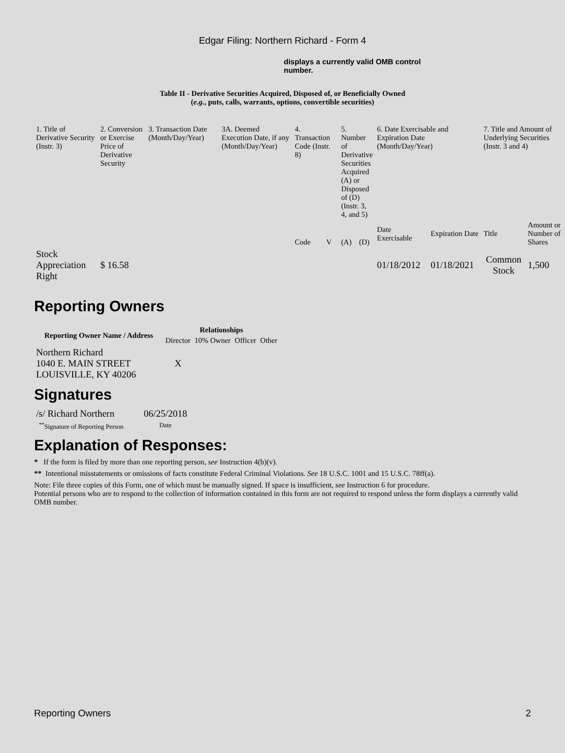Edgar Filing: Northern Richard - Form 4
displays a currently valid OMB control number.
Table II - Derivative Securities Acquired, Disposed of, or Beneficially Owned
(e.g., puts, calls, warrants, options, convertible securities)
| 1. Title of Derivative Security (Instr. 3) | 2. Conversion or Exercise Price of Derivative Security | 3. Transaction Date (Month/Day/Year) | 3A. Deemed Execution Date, if any (Month/Day/Year) | 4. Transaction Code (Instr. 8) | | 5. Number of Derivative Securities Acquired (A) or Disposed of (D) (Instr. 3, 4, and 5) | | 6. Date Exercisable and Expiration Date (Month/Day/Year) | | 7. Title and Amount of Underlying Securities (Instr. 3 and 4) | |
| | | | | Code | V | (A) | (D) | Date Exercisable | Expiration Date | Title | Amount or Number of Shares |
| Stock Appreciation Right | $ 16.58 | | | | | | | 01/18/2012 | 01/18/2021 | Common Stock | 1,500 |
Reporting Owners
| Reporting Owner Name / Address | Relationships | | | |
| --- | --- | --- | --- | --- |
| | Director | 10% Owner | Officer | Other |
| Northern Richard 1040 E. MAIN STREET LOUISVILLE, KY 40206 | X | | | |
Signatures
| /s/ Richard Northern | 06/25/2018 |
| <sup>**</sup> Signature of Reporting Person | Date |
Explanation of Responses:
* If the form is filed by more than one reporting person, see Instruction 4(b)(v).
** Intentional misstatements or omissions of facts constitute Federal Criminal Violations. See 18 U.S.C. 1001 and 15 U.S.C. 78ff(a).
Note: File three copies of this Form, one of which must be manually signed. If space is insufficient, see Instruction 6 for procedure.
Potential persons who are to respond to the collection of information contained in this form are not required to respond unless the form displays a currently valid OMB number.
Reporting Owners 2